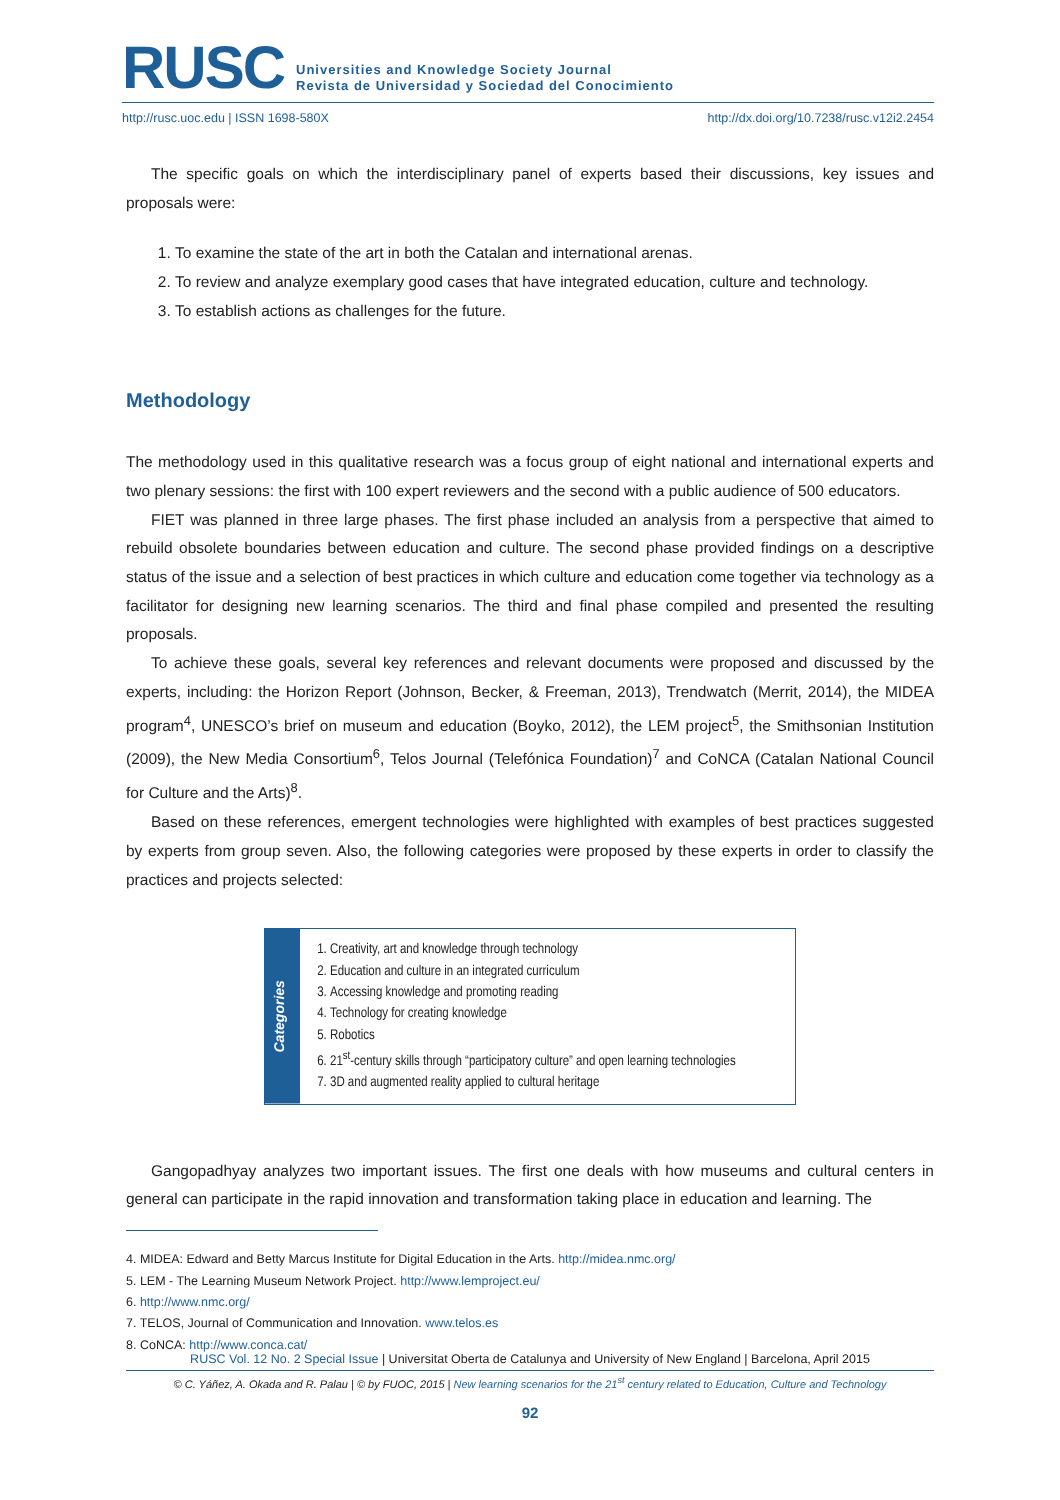RUSC Universities and Knowledge Society Journal
Revista de Universidad y Sociedad del Conocimiento
http://rusc.uoc.edu | ISSN 1698-580X http://dx.doi.org/10.7238/rusc.v12i2.2454
The specific goals on which the interdisciplinary panel of experts based their discussions, key issues and proposals were:
1. To examine the state of the art in both the Catalan and international arenas.
2. To review and analyze exemplary good cases that have integrated education, culture and technology.
3. To establish actions as challenges for the future.
Methodology
The methodology used in this qualitative research was a focus group of eight national and international experts and two plenary sessions: the first with 100 expert reviewers and the second with a public audience of 500 educators.
FIET was planned in three large phases. The first phase included an analysis from a perspective that aimed to rebuild obsolete boundaries between education and culture. The second phase provided findings on a descriptive status of the issue and a selection of best practices in which culture and education come together via technology as a facilitator for designing new learning scenarios. The third and final phase compiled and presented the resulting proposals.
To achieve these goals, several key references and relevant documents were proposed and discussed by the experts, including: the Horizon Report (Johnson, Becker, & Freeman, 2013), Trendwatch (Merrit, 2014), the MIDEA program<sup>4</sup>, UNESCO’s brief on museum and education (Boyko, 2012), the LEM project<sup>5</sup>, the Smithsonian Institution (2009), the New Media Consortium<sup>6</sup>, Telos Journal (Telefónica Foundation)<sup>7</sup> and CoNCA (Catalan National Council for Culture and the Arts)<sup>8</sup>.
Based on these references, emergent technologies were highlighted with examples of best practices suggested by experts from group seven. Also, the following categories were proposed by these experts in order to classify the practices and projects selected:
Categories
1. Creativity, art and knowledge through technology
2. Education and culture in an integrated curriculum
3. Accessing knowledge and promoting reading
4. Technology for creating knowledge
5. Robotics
6. 21<sup>st</sup>-century skills through “participatory culture” and open learning technologies
7. 3D and augmented reality applied to cultural heritage
Gangopadhyay analyzes two important issues. The first one deals with how museums and cultural centers in general can participate in the rapid innovation and transformation taking place in education and learning. The
4. MIDEA: Edward and Betty Marcus Institute for Digital Education in the Arts. http://midea.nmc.org/
5. LEM - The Learning Museum Network Project. http://www.lemproject.eu/
6. http://www.nmc.org/
7. TELOS, Journal of Communication and Innovation. www.telos.es
8. CoNCA: http://www.conca.cat/
RUSC Vol. 12 No. 2 Special Issue | Universitat Oberta de Catalunya and University of New England | Barcelona, April 2015
© C. Yáñez, A. Okada and R. Palau | © by FUOC, 2015 | New learning scenarios for the 21<sup>st</sup> century related to Education, Culture and Technology
92